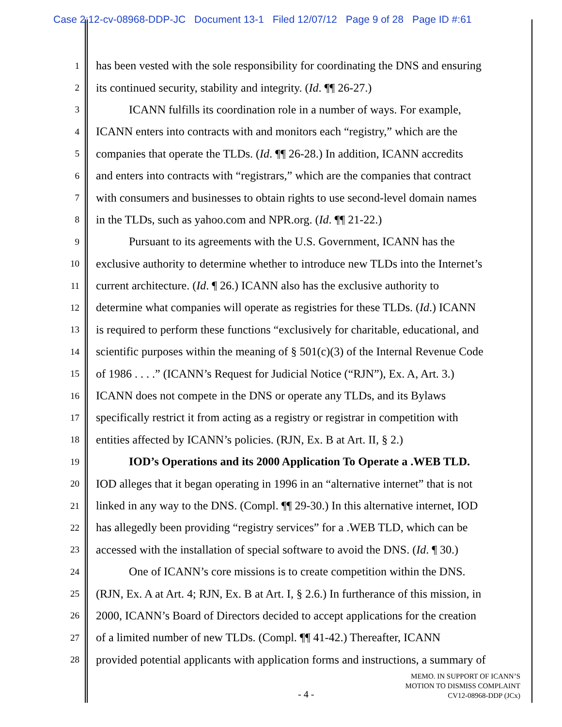Case 2:12-cv-08968-DDP-JC Document 13-1 Filed 12/07/12 Page 9 of 28 Page ID #:61
1 has been vested with the sole responsibility for coordinating the DNS and ensuring
2 its continued security, stability and integrity. (Id. ¶¶ 26-27.)
3 ICANN fulfills its coordination role in a number of ways. For example,
4 ICANN enters into contracts with and monitors each “registry,” which are the
5 companies that operate the TLDs. (Id. ¶¶ 26-28.) In addition, ICANN accredits
6 and enters into contracts with “registrars,” which are the companies that contract
7 with consumers and businesses to obtain rights to use second-level domain names
8 in the TLDs, such as yahoo.com and NPR.org. (Id. ¶¶ 21-22.)
9 Pursuant to its agreements with the U.S. Government, ICANN has the
10 exclusive authority to determine whether to introduce new TLDs into the Internet’s
11 current architecture. (Id. ¶ 26.) ICANN also has the exclusive authority to
12 determine what companies will operate as registries for these TLDs. (Id.) ICANN
13 is required to perform these functions “exclusively for charitable, educational, and
14 scientific purposes within the meaning of § 501(c)(3) of the Internal Revenue Code
15 of 1986 . . . .” (ICANN’s Request for Judicial Notice (“RJN”), Ex. A, Art. 3.)
16 ICANN does not compete in the DNS or operate any TLDs, and its Bylaws
17 specifically restrict it from acting as a registry or registrar in competition with
18 entities affected by ICANN’s policies. (RJN, Ex. B at Art. II, § 2.)
19 IOD’s Operations and its 2000 Application To Operate a .WEB TLD.
20 IOD alleges that it began operating in 1996 in an “alternative internet” that is not
21 linked in any way to the DNS. (Compl. ¶¶ 29-30.) In this alternative internet, IOD
22 has allegedly been providing “registry services” for a .WEB TLD, which can be
23 accessed with the installation of special software to avoid the DNS. (Id. ¶ 30.)
24 One of ICANN’s core missions is to create competition within the DNS.
25 (RJN, Ex. A at Art. 4; RJN, Ex. B at Art. I, § 2.6.) In furtherance of this mission, in
26 2000, ICANN’s Board of Directors decided to accept applications for the creation
27 of a limited number of new TLDs. (Compl. ¶¶ 41-42.) Thereafter, ICANN
28 provided potential applicants with application forms and instructions, a summary of
- 4 -
MEMO. IN SUPPORT OF ICANN’S
MOTION TO DISMISS COMPLAINT
CV12-08968-DDP (JCx)